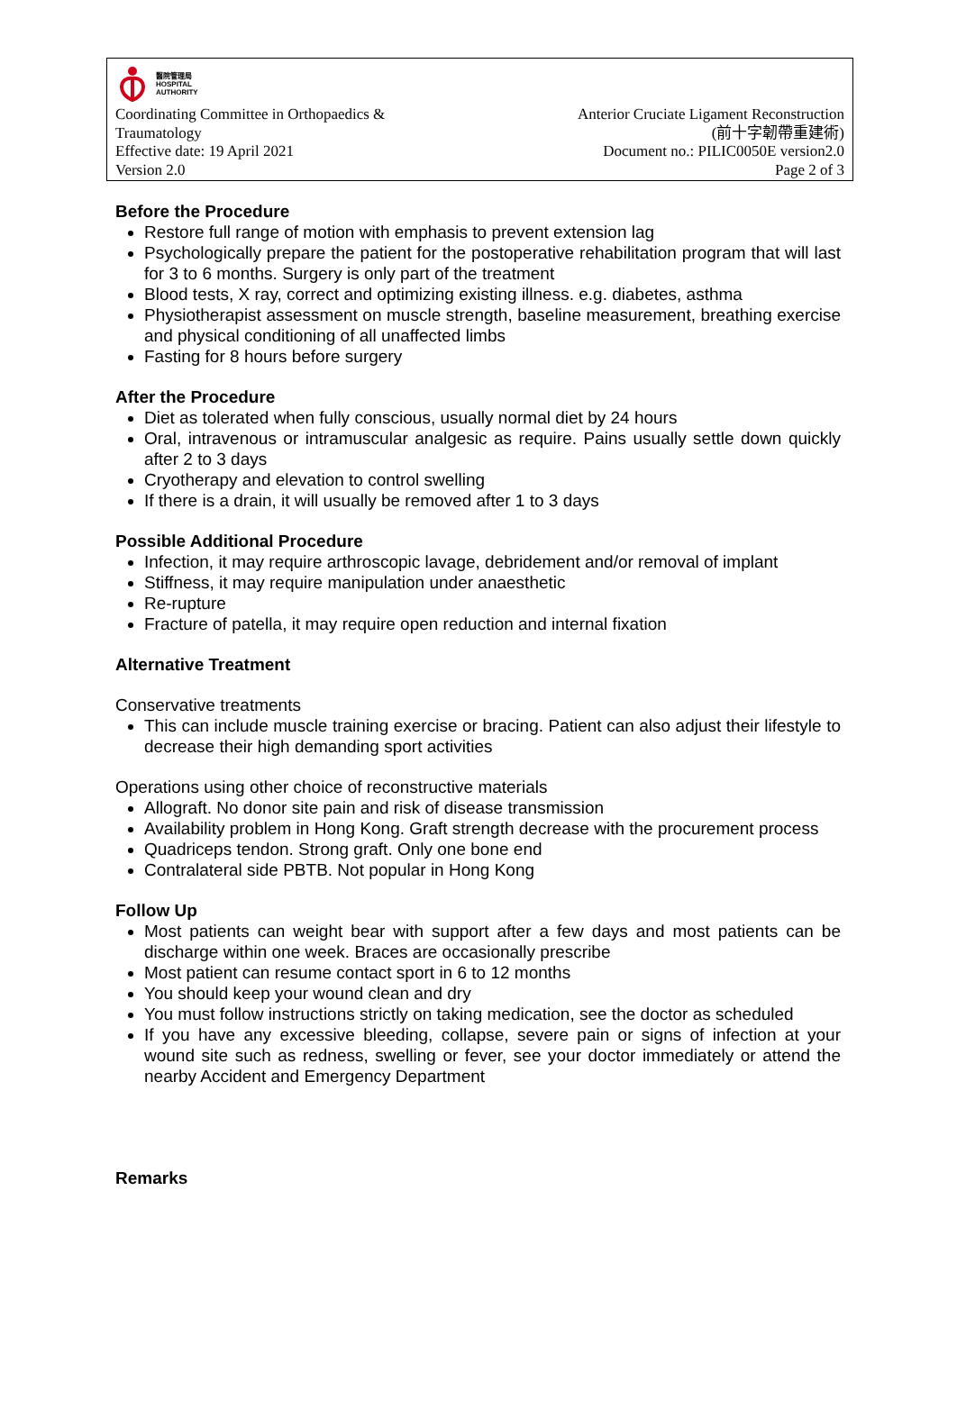醫院管理局
HOSPITAL
AUTHORITY
Coordinating Committee in Orthopaedics &
Traumatology
Effective date: 19 April 2021
Version 2.0
Anterior Cruciate Ligament Reconstruction
(前十字韌帶重建術)
Document no.: PILIC0050E version2.0
Page 2 of 3
Before the Procedure
Restore full range of motion with emphasis to prevent extension lag
Psychologically prepare the patient for the postoperative rehabilitation program that will last for 3 to 6 months. Surgery is only part of the treatment
Blood tests, X ray, correct and optimizing existing illness. e.g. diabetes, asthma
Physiotherapist assessment on muscle strength, baseline measurement, breathing exercise and physical conditioning of all unaffected limbs
Fasting for 8 hours before surgery
After the Procedure
Diet as tolerated when fully conscious, usually normal diet by 24 hours
Oral, intravenous or intramuscular analgesic as require. Pains usually settle down quickly after 2 to 3 days
Cryotherapy and elevation to control swelling
If there is a drain, it will usually be removed after 1 to 3 days
Possible Additional Procedure
Infection, it may require arthroscopic lavage, debridement and/or removal of implant
Stiffness, it may require manipulation under anaesthetic
Re-rupture
Fracture of patella, it may require open reduction and internal fixation
Alternative Treatment
Conservative treatments
This can include muscle training exercise or bracing. Patient can also adjust their lifestyle to decrease their high demanding sport activities
Operations using other choice of reconstructive materials
Allograft. No donor site pain and risk of disease transmission
Availability problem in Hong Kong. Graft strength decrease with the procurement process
Quadriceps tendon. Strong graft. Only one bone end
Contralateral side PBTB. Not popular in Hong Kong
Follow Up
Most patients can weight bear with support after a few days and most patients can be discharge within one week. Braces are occasionally prescribe
Most patient can resume contact sport in 6 to 12 months
You should keep your wound clean and dry
You must follow instructions strictly on taking medication, see the doctor as scheduled
If you have any excessive bleeding, collapse, severe pain or signs of infection at your wound site such as redness, swelling or fever, see your doctor immediately or attend the nearby Accident and Emergency Department
Remarks